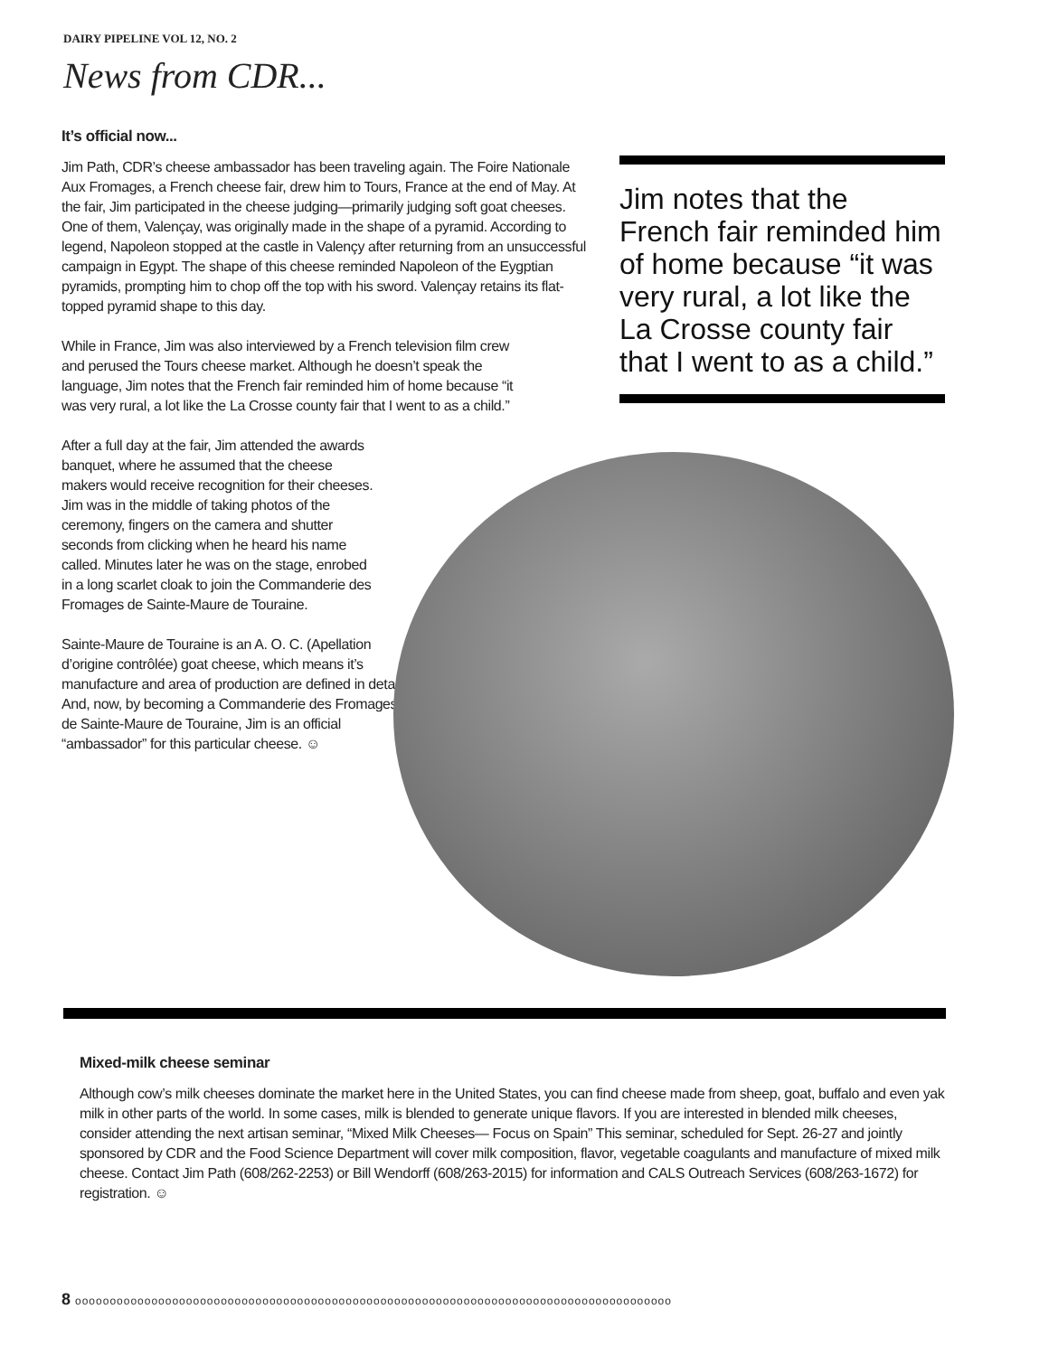DAIRY PIPELINE VOL 12, NO. 2
News from CDR...
It’s official now...
Jim Path, CDR’s cheese ambassador has been traveling again. The Foire Nationale Aux Fromages, a French cheese fair, drew him to Tours, France at the end of May. At the fair, Jim participated in the cheese judging—primarily judging soft goat cheeses. One of them, Valençay, was originally made in the shape of a pyramid. According to legend, Napoleon stopped at the castle in Valençy after returning from an unsuccessful campaign in Egypt. The shape of this cheese reminded Napoleon of the Eygptian pyramids, prompting him to chop off the top with his sword. Valençay retains its flat-topped pyramid shape to this day.
While in France, Jim was also interviewed by a French television film crew and perused the Tours cheese market. Although he doesn’t speak the language, Jim notes that the French fair reminded him of home because “it was very rural, a lot like the La Crosse county fair that I went to as a child.”
After a full day at the fair, Jim attended the awards banquet, where he assumed that the cheese makers would receive recognition for their cheeses. Jim was in the middle of taking photos of the ceremony, fingers on the camera and shutter seconds from clicking when he heard his name called. Minutes later he was on the stage, enrobed in a long scarlet cloak to join the Commanderie des Fromages de Sainte-Maure de Touraine.
Sainte-Maure de Touraine is an A. O. C. (Apellation d’origine contrôlée) goat cheese, which means it’s manufacture and area of production are defined in detail. And, now, by becoming a Commanderie des Fromages de Sainte-Maure de Touraine, Jim is an official “ambassador” for this particular cheese. ☺
Jim notes that the French fair reminded him of home because “it was very rural, a lot like the La Crosse county fair that I went to as a child.”
Mixed-milk cheese seminar
Although cow’s milk cheeses dominate the market here in the United States, you can find cheese made from sheep, goat, buffalo and even yak milk in other parts of the world. In some cases, milk is blended to generate unique flavors. If you are interested in blended milk cheeses, consider attending the next artisan seminar, “Mixed Milk Cheeses— Focus on Spain” This seminar, scheduled for Sept. 26-27 and jointly sponsored by CDR and the Food Science Department will cover milk composition, flavor, vegetable coagulants and manufacture of mixed milk cheese. Contact Jim Path (608/262-2253) or Bill Wendorff (608/263-2015) for information and CALS Outreach Services (608/263-1672) for registration. ☺
8 oooooooooooooooooooooooooooooooooooooooooooooooooooooooooooooooooooooooooooooooooooooo